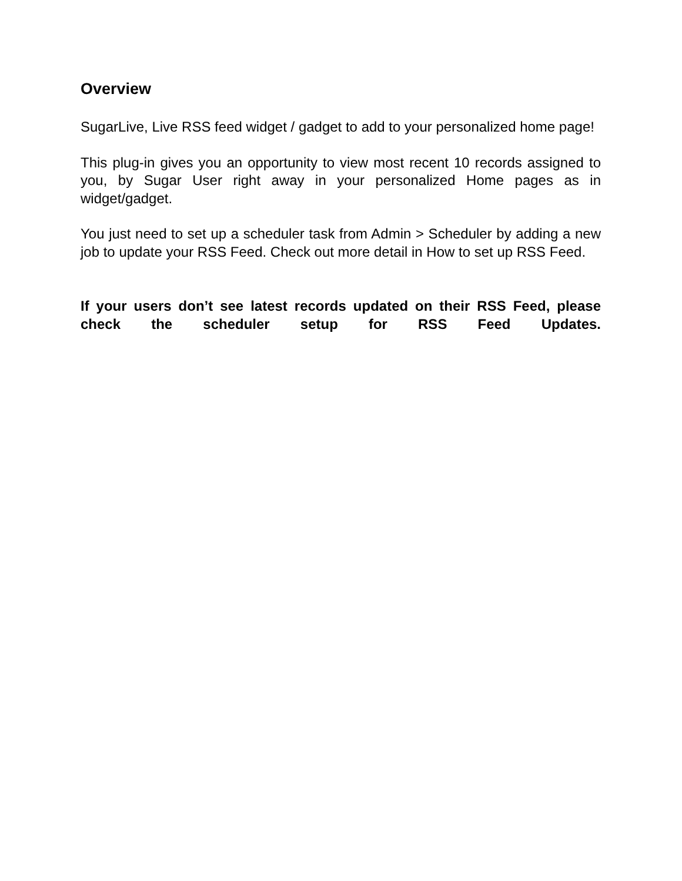Overview
SugarLive, Live RSS feed widget / gadget to add to your personalized home page!
This plug-in gives you an opportunity to view most recent 10 records assigned to you, by Sugar User right away in your personalized Home pages as in widget/gadget.
You just need to set up a scheduler task from Admin > Scheduler by adding a new job to update your RSS Feed. Check out more detail in How to set up RSS Feed.
If your users don’t see latest records updated on their RSS Feed, please check the scheduler setup for RSS Feed Updates.